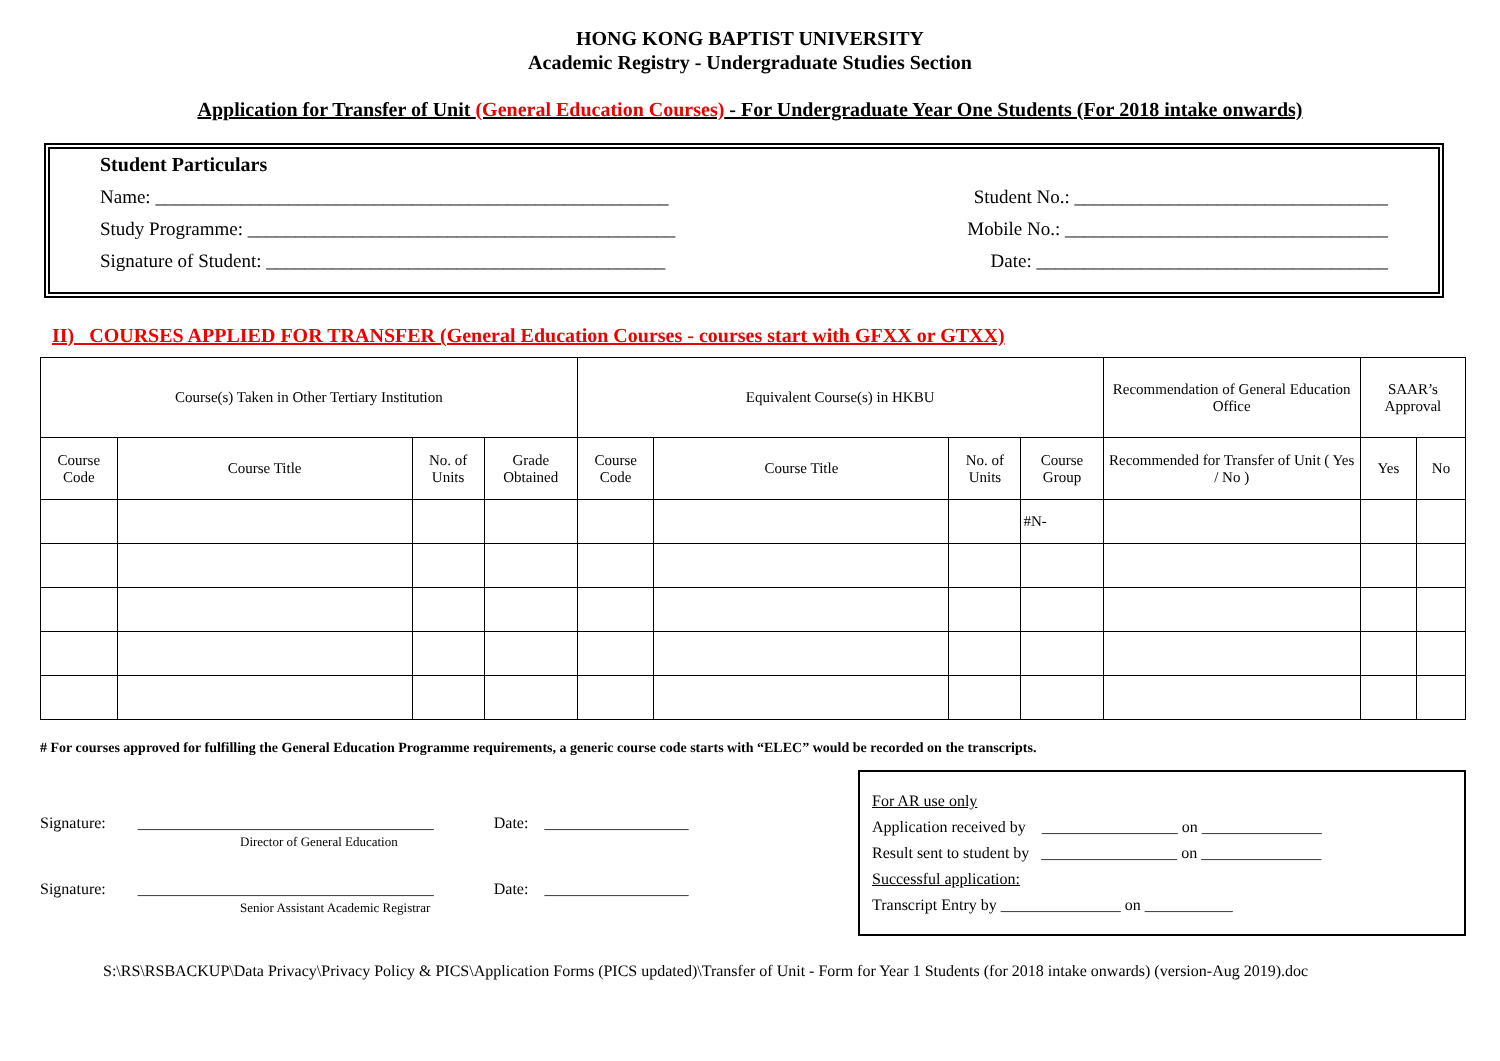HONG KONG BAPTIST UNIVERSITY
Academic Registry - Undergraduate Studies Section
Application for Transfer of Unit (General Education Courses) - For Undergraduate Year One Students (For 2018 intake onwards)
Student Particulars
Name: ______________________________________________________ Student No.: _________________________________
Study Programme: _____________________________________________ Mobile No.: __________________________________
Signature of Student: __________________________________________ Date: _____________________________________
II) COURSES APPLIED FOR TRANSFER (General Education Courses - courses start with GFXX or GTXX)
| Course(s) Taken in Other Tertiary Institution | | | | Equivalent Course(s) in HKBU | | | | Recommendation of General Education Office | SAAR’s Approval | |
| --- | --- | --- | --- | --- | --- | --- | --- | --- | --- | --- |
| Course Code | Course Title | No. of Units | Grade Obtained | Course Code | Course Title | No. of Units | Course Group | Recommended for Transfer of Unit ( Yes / No ) | Yes | No |
| | | | | | | | #N- | | | |
# For courses approved for fulfilling the General Education Programme requirements, a generic course code starts with “ELEC” would be recorded on the transcripts.
Signature: _____________________________________ Date: __________________
Director of General Education
Signature: _____________________________________ Date: __________________
Senior Assistant Academic Registrar
For AR use only
Application received by _________________ on _______________
Result sent to student by _________________ on _______________
Successful application:
Transcript Entry by _______________ on ___________
S:\RS\RSBACKUP\Data Privacy\Privacy Policy & PICS\Application Forms (PICS updated)\Transfer of Unit - Form for Year 1 Students (for 2018 intake onwards) (version-Aug 2019).doc